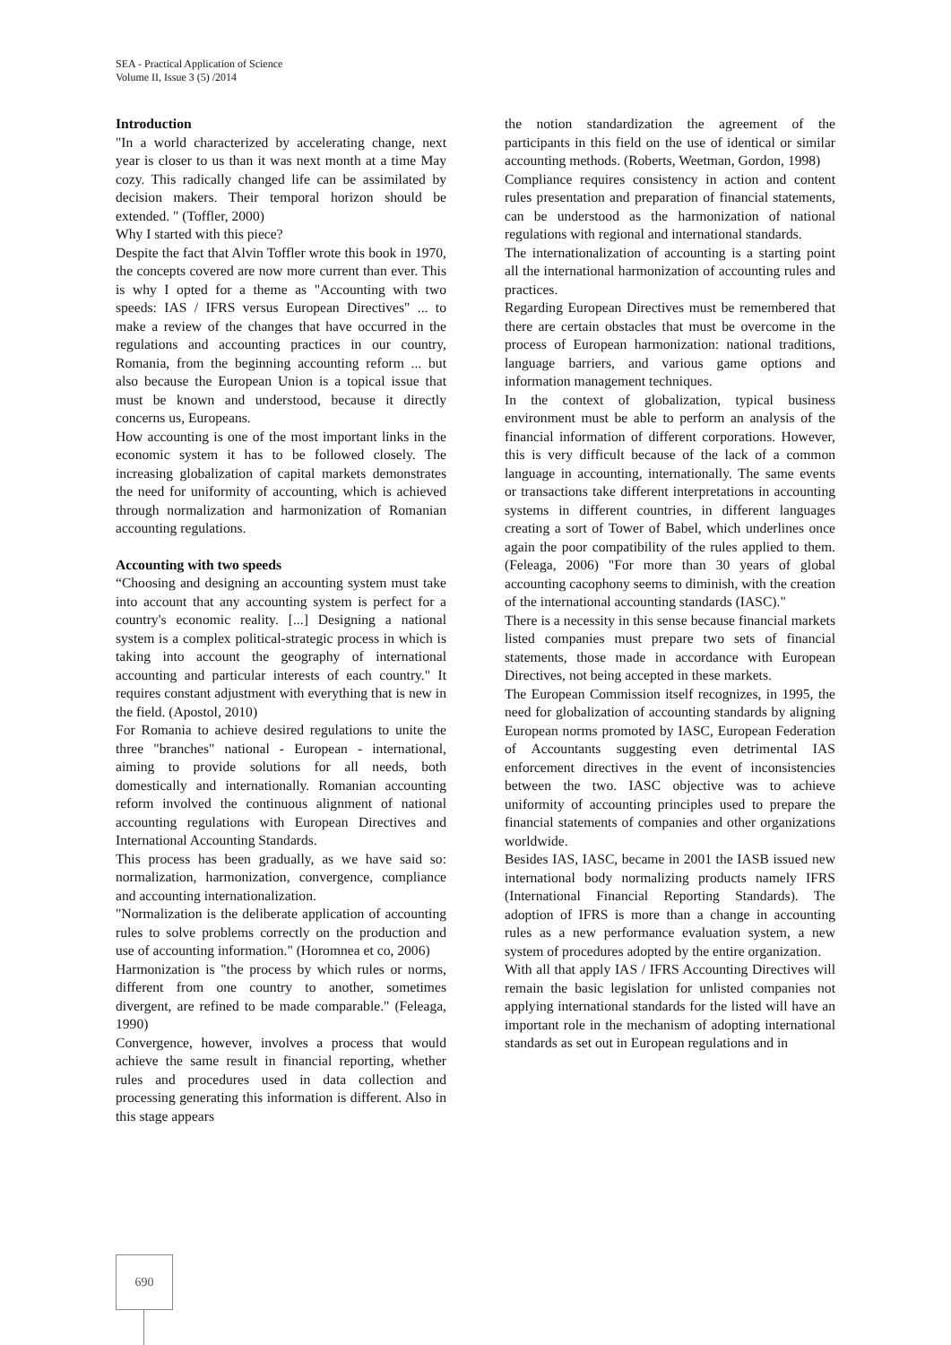SEA - Practical Application of Science
Volume II, Issue 3 (5) /2014
Introduction
"In a world characterized by accelerating change, next year is closer to us than it was next month at a time May cozy. This radically changed life can be assimilated by decision makers. Their temporal horizon should be extended. " (Toffler, 2000)
Why I started with this piece?
Despite the fact that Alvin Toffler wrote this book in 1970, the concepts covered are now more current than ever. This is why I opted for a theme as "Accounting with two speeds: IAS / IFRS versus European Directives" ... to make a review of the changes that have occurred in the regulations and accounting practices in our country, Romania, from the beginning accounting reform ... but also because the European Union is a topical issue that must be known and understood, because it directly concerns us, Europeans.
How accounting is one of the most important links in the economic system it has to be followed closely. The increasing globalization of capital markets demonstrates the need for uniformity of accounting, which is achieved through normalization and harmonization of Romanian accounting regulations.
Accounting with two speeds
“Choosing and designing an accounting system must take into account that any accounting system is perfect for a country's economic reality. [...] Designing a national system is a complex political-strategic process in which is taking into account the geography of international accounting and particular interests of each country." It requires constant adjustment with everything that is new in the field. (Apostol, 2010)
For Romania to achieve desired regulations to unite the three "branches" national - European - international, aiming to provide solutions for all needs, both domestically and internationally. Romanian accounting reform involved the continuous alignment of national accounting regulations with European Directives and International Accounting Standards.
This process has been gradually, as we have said so: normalization, harmonization, convergence, compliance and accounting internationalization.
"Normalization is the deliberate application of accounting rules to solve problems correctly on the production and use of accounting information." (Horomnea et co, 2006)
Harmonization is "the process by which rules or norms, different from one country to another, sometimes divergent, are refined to be made comparable." (Feleaga, 1990)
Convergence, however, involves a process that would achieve the same result in financial reporting, whether rules and procedures used in data collection and processing generating this information is different. Also in this stage appears
the notion standardization the agreement of the participants in this field on the use of identical or similar accounting methods. (Roberts, Weetman, Gordon, 1998)
Compliance requires consistency in action and content rules presentation and preparation of financial statements, can be understood as the harmonization of national regulations with regional and international standards.
The internationalization of accounting is a starting point all the international harmonization of accounting rules and practices.
Regarding European Directives must be remembered that there are certain obstacles that must be overcome in the process of European harmonization: national traditions, language barriers, and various game options and information management techniques.
In the context of globalization, typical business environment must be able to perform an analysis of the financial information of different corporations. However, this is very difficult because of the lack of a common language in accounting, internationally. The same events or transactions take different interpretations in accounting systems in different countries, in different languages creating a sort of Tower of Babel, which underlines once again the poor compatibility of the rules applied to them. (Feleaga, 2006) "For more than 30 years of global accounting cacophony seems to diminish, with the creation of the international accounting standards (IASC)."
There is a necessity in this sense because financial markets listed companies must prepare two sets of financial statements, those made in accordance with European Directives, not being accepted in these markets.
The European Commission itself recognizes, in 1995, the need for globalization of accounting standards by aligning European norms promoted by IASC, European Federation of Accountants suggesting even detrimental IAS enforcement directives in the event of inconsistencies between the two. IASC objective was to achieve uniformity of accounting principles used to prepare the financial statements of companies and other organizations worldwide.
Besides IAS, IASC, became in 2001 the IASB issued new international body normalizing products namely IFRS (International Financial Reporting Standards). The adoption of IFRS is more than a change in accounting rules as a new performance evaluation system, a new system of procedures adopted by the entire organization.
With all that apply IAS / IFRS Accounting Directives will remain the basic legislation for unlisted companies not applying international standards for the listed will have an important role in the mechanism of adopting international standards as set out in European regulations and in
690